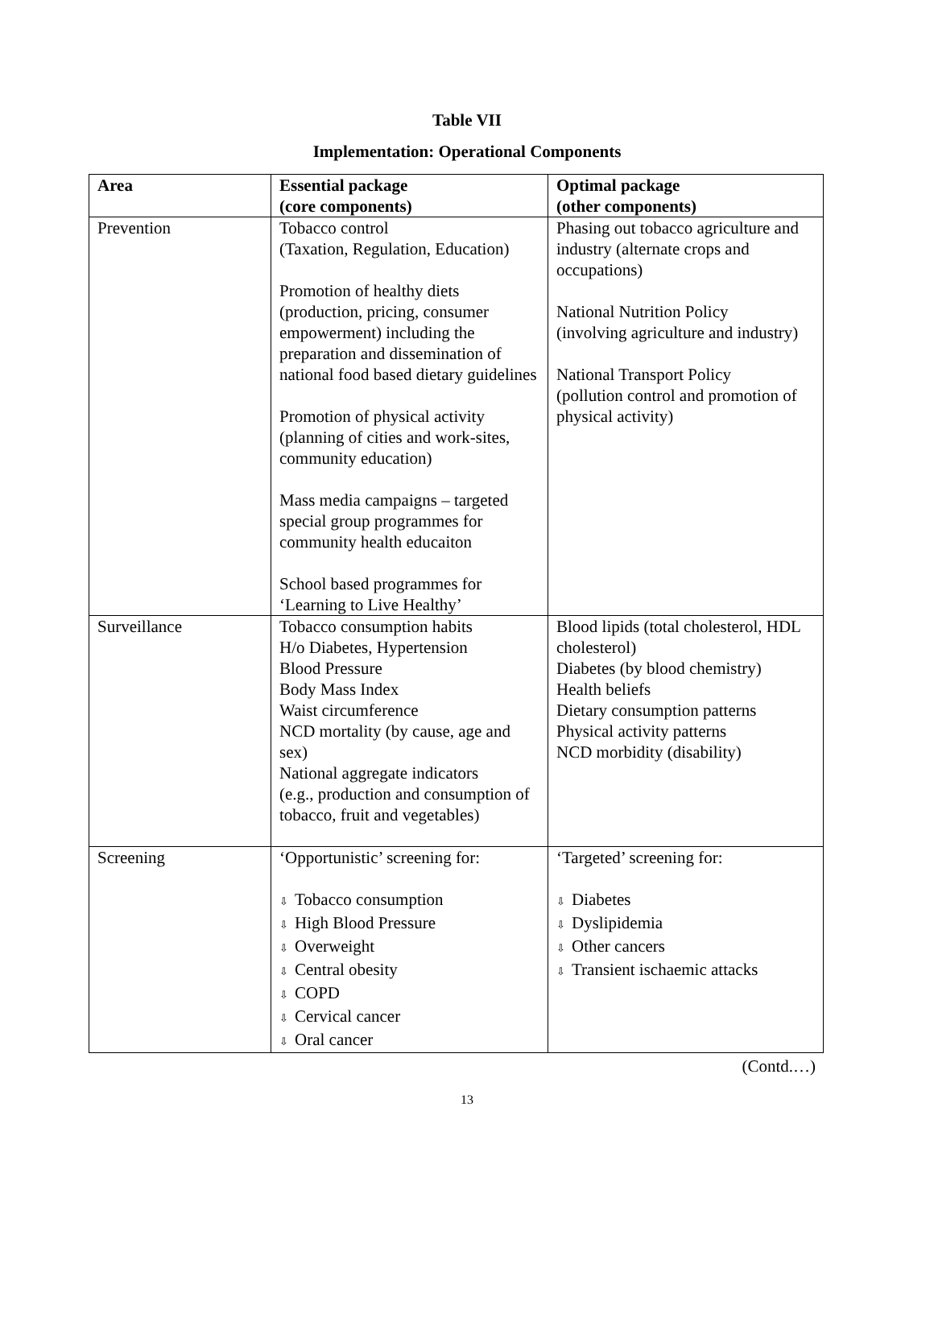Table VII
Implementation: Operational Components
| Area | Essential package (core components) | Optimal package (other components) |
| --- | --- | --- |
| Prevention | Tobacco control (Taxation, Regulation, Education) Promotion of healthy diets (production, pricing, consumer empowerment) including the preparation and dissemination of national food based dietary guidelines Promotion of physical activity (planning of cities and work-sites, community education) Mass media campaigns – targeted special group programmes for community health educaiton School based programmes for ‘Learning to Live Healthy’ | Phasing out tobacco agriculture and industry (alternate crops and occupations) National Nutrition Policy (involving agriculture and industry) National Transport Policy (pollution control and promotion of physical activity) |
| Surveillance | Tobacco consumption habits H/o Diabetes, Hypertension Blood Pressure Body Mass Index Waist circumference NCD mortality (by cause, age and sex) National aggregate indicators (e.g., production and consumption of tobacco, fruit and vegetables) | Blood lipids (total cholesterol, HDL cholesterol) Diabetes (by blood chemistry) Health beliefs Dietary consumption patterns Physical activity patterns NCD morbidity (disability) |
| Screening | ‘Opportunistic’ screening for: ⇩ Tobacco consumption ⇩ High Blood Pressure ⇩ Overweight ⇩ Central obesity ⇩ COPD ⇩ Cervical cancer ⇩ Oral cancer | ‘Targeted’ screening for: ⇩ Diabetes ⇩ Dyslipidemia ⇩ Other cancers ⇩ Transient ischaemic attacks |
(Contd.…)
13